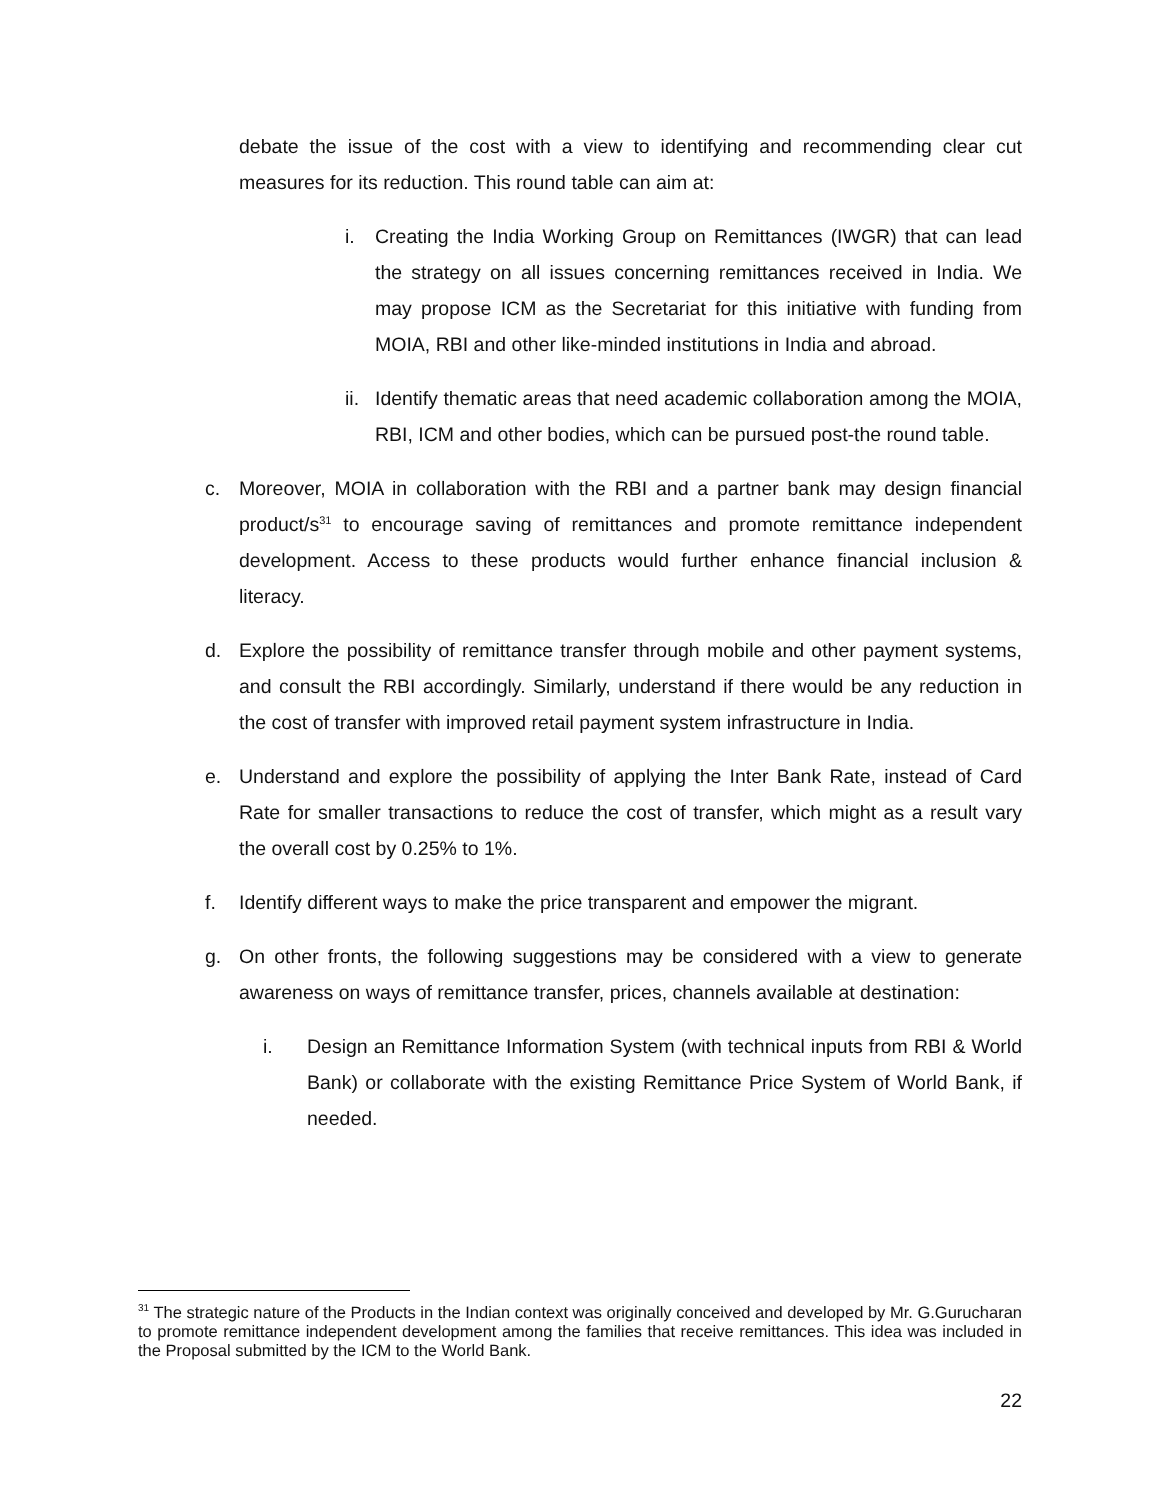debate the issue of the cost with a view to identifying and recommending clear cut measures for its reduction. This round table can aim at:
i. Creating the India Working Group on Remittances (IWGR) that can lead the strategy on all issues concerning remittances received in India. We may propose ICM as the Secretariat for this initiative with funding from MOIA, RBI and other like-minded institutions in India and abroad.
ii. Identify thematic areas that need academic collaboration among the MOIA, RBI, ICM and other bodies, which can be pursued post-the round table.
c. Moreover, MOIA in collaboration with the RBI and a partner bank may design financial product/s<sup>31</sup> to encourage saving of remittances and promote remittance independent development. Access to these products would further enhance financial inclusion & literacy.
d. Explore the possibility of remittance transfer through mobile and other payment systems, and consult the RBI accordingly. Similarly, understand if there would be any reduction in the cost of transfer with improved retail payment system infrastructure in India.
e. Understand and explore the possibility of applying the Inter Bank Rate, instead of Card Rate for smaller transactions to reduce the cost of transfer, which might as a result vary the overall cost by 0.25% to 1%.
f. Identify different ways to make the price transparent and empower the migrant.
g. On other fronts, the following suggestions may be considered with a view to generate awareness on ways of remittance transfer, prices, channels available at destination:
i. Design an Remittance Information System (with technical inputs from RBI & World Bank) or collaborate with the existing Remittance Price System of World Bank, if needed.
<sup>31</sup> The strategic nature of the Products in the Indian context was originally conceived and developed by Mr. G.Gurucharan to promote remittance independent development among the families that receive remittances. This idea was included in the Proposal submitted by the ICM to the World Bank.
22